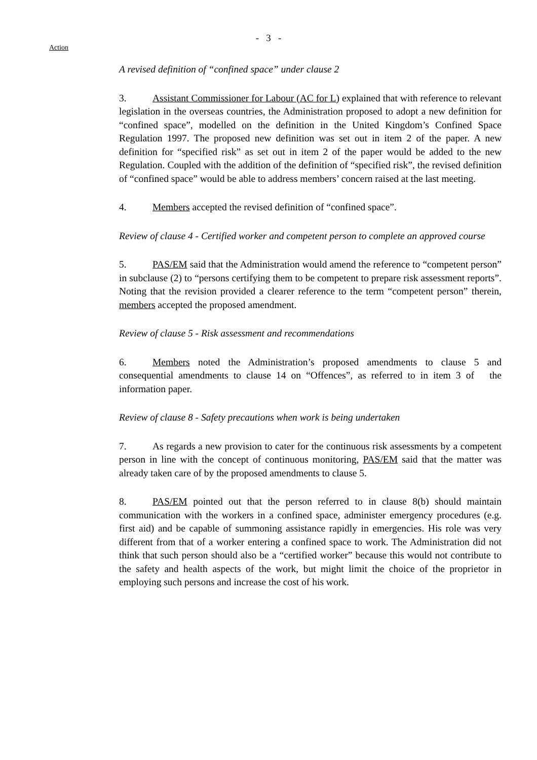- 3 -
Action
A revised definition of “confined space” under clause 2
3. Assistant Commissioner for Labour (AC for L) explained that with reference to relevant legislation in the overseas countries, the Administration proposed to adopt a new definition for “confined space”, modelled on the definition in the United Kingdom’s Confined Space Regulation 1997. The proposed new definition was set out in item 2 of the paper. A new definition for “specified risk” as set out in item 2 of the paper would be added to the new Regulation. Coupled with the addition of the definition of “specified risk”, the revised definition of “confined space” would be able to address members’ concern raised at the last meeting.
4. Members accepted the revised definition of “confined space”.
Review of clause 4 - Certified worker and competent person to complete an approved course
5. PAS/EM said that the Administration would amend the reference to “competent person” in subclause (2) to “persons certifying them to be competent to prepare risk assessment reports”. Noting that the revision provided a clearer reference to the term “competent person” therein, members accepted the proposed amendment.
Review of clause 5 - Risk assessment and recommendations
6. Members noted the Administration’s proposed amendments to clause 5 and consequential amendments to clause 14 on “Offences”, as referred to in item 3 of the information paper.
Review of clause 8 - Safety precautions when work is being undertaken
7. As regards a new provision to cater for the continuous risk assessments by a competent person in line with the concept of continuous monitoring, PAS/EM said that the matter was already taken care of by the proposed amendments to clause 5.
8. PAS/EM pointed out that the person referred to in clause 8(b) should maintain communication with the workers in a confined space, administer emergency procedures (e.g. first aid) and be capable of summoning assistance rapidly in emergencies. His role was very different from that of a worker entering a confined space to work. The Administration did not think that such person should also be a “certified worker” because this would not contribute to the safety and health aspects of the work, but might limit the choice of the proprietor in employing such persons and increase the cost of his work.